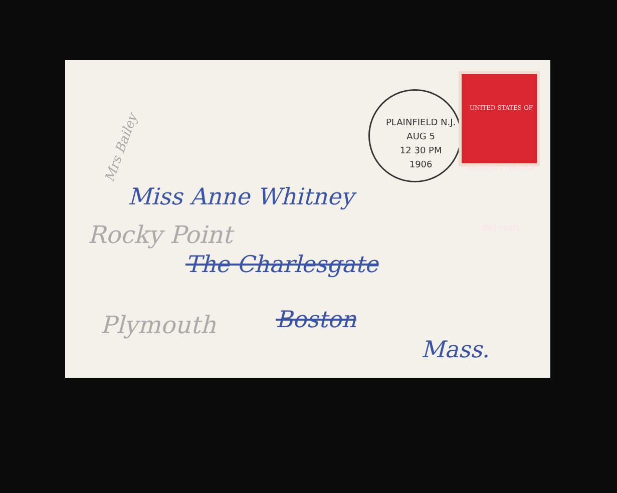PLAINFIELD N.J.
AUG 5
12 30 PM
1906
UNITED STATES OF AMERICA 2 POSTAGE TWO CENTS
Mrs Bailey
Miss Anne Whitney
Rocky Point
The Charlesgate
Plymouth Boston
Mass.